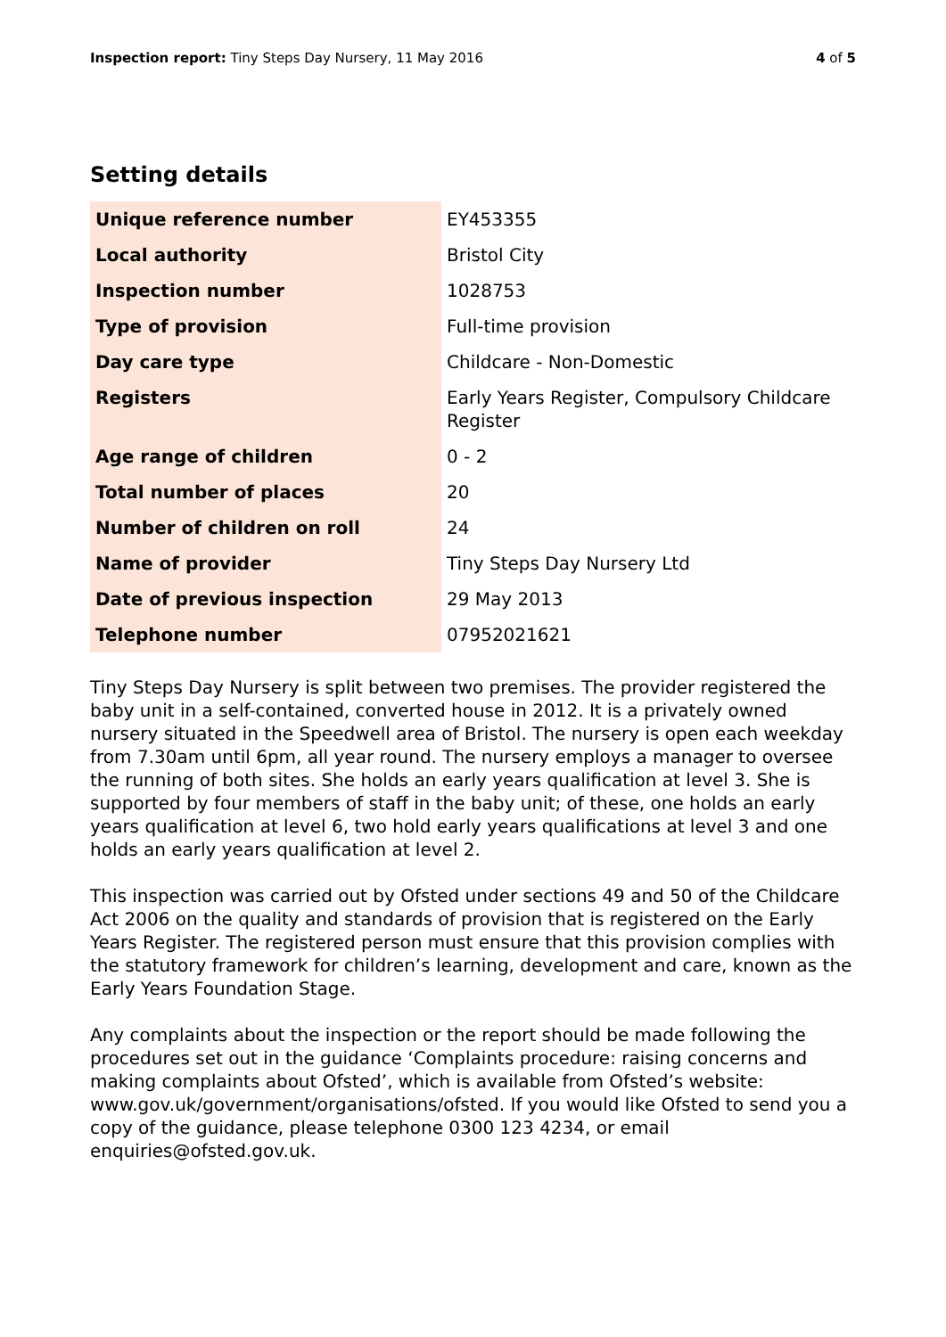Inspection report: Tiny Steps Day Nursery, 11 May 2016 4 of 5
Setting details
| Unique reference number | EY453355 |
| Local authority | Bristol City |
| Inspection number | 1028753 |
| Type of provision | Full-time provision |
| Day care type | Childcare - Non-Domestic |
| Registers | Early Years Register, Compulsory Childcare Register |
| Age range of children | 0 - 2 |
| Total number of places | 20 |
| Number of children on roll | 24 |
| Name of provider | Tiny Steps Day Nursery Ltd |
| Date of previous inspection | 29 May 2013 |
| Telephone number | 07952021621 |
Tiny Steps Day Nursery is split between two premises. The provider registered the baby unit in a self-contained, converted house in 2012. It is a privately owned nursery situated in the Speedwell area of Bristol. The nursery is open each weekday from 7.30am until 6pm, all year round. The nursery employs a manager to oversee the running of both sites. She holds an early years qualification at level 3. She is supported by four members of staff in the baby unit; of these, one holds an early years qualification at level 6, two hold early years qualifications at level 3 and one holds an early years qualification at level 2.
This inspection was carried out by Ofsted under sections 49 and 50 of the Childcare Act 2006 on the quality and standards of provision that is registered on the Early Years Register. The registered person must ensure that this provision complies with the statutory framework for children’s learning, development and care, known as the Early Years Foundation Stage.
Any complaints about the inspection or the report should be made following the procedures set out in the guidance ‘Complaints procedure: raising concerns and making complaints about Ofsted’, which is available from Ofsted’s website: www.gov.uk/government/organisations/ofsted. If you would like Ofsted to send you a copy of the guidance, please telephone 0300 123 4234, or email enquiries@ofsted.gov.uk.